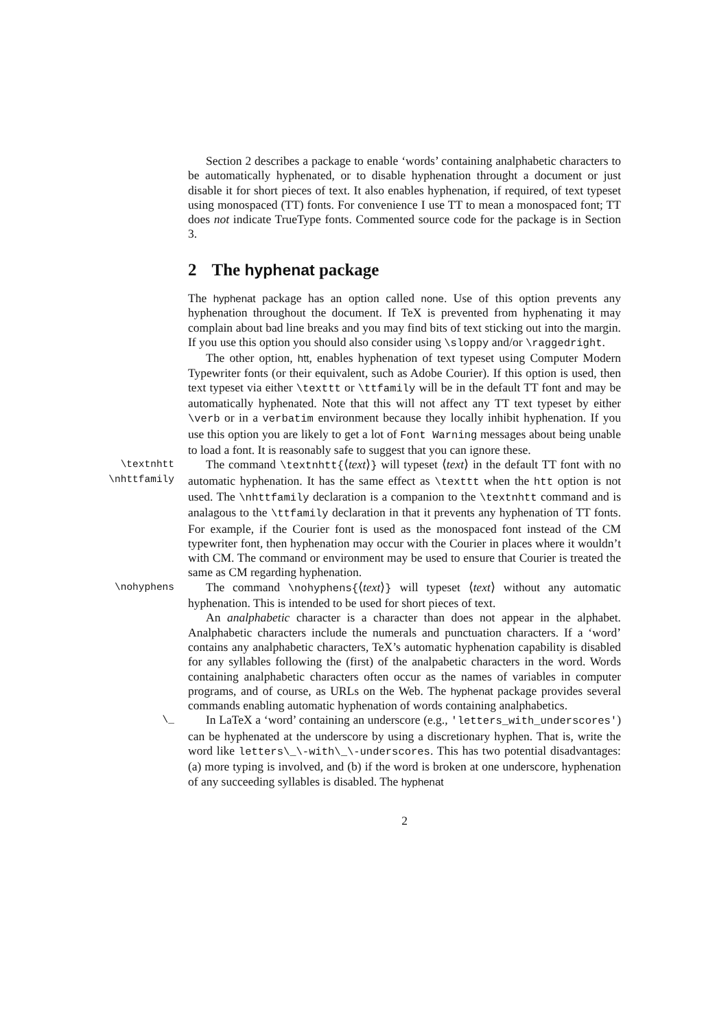Section 2 describes a package to enable ‘words’ containing analphabetic characters to be automatically hyphenated, or to disable hyphenation throught a document or just disable it for short pieces of text. It also enables hyphenation, if required, of text typeset using monospaced (TT) fonts. For convenience I use TT to mean a monospaced font; TT does not indicate TrueType fonts. Commented source code for the package is in Section 3.
2 The hyphenat package
The hyphenat package has an option called none. Use of this option prevents any hyphenation throughout the document. If TeX is prevented from hyphenating it may complain about bad line breaks and you may find bits of text sticking out into the margin. If you use this option you should also consider using \sloppy and/or \raggedright.
The other option, htt, enables hyphenation of text typeset using Computer Modern Typewriter fonts (or their equivalent, such as Adobe Courier). If this option is used, then text typeset via either \texttt or \ttfamily will be in the default TT font and may be automatically hyphenated. Note that this will not affect any TT text typeset by either \verb or in a verbatim environment because they locally inhibit hyphenation. If you use this option you are likely to get a lot of Font Warning messages about being unable to load a font. It is reasonably safe to suggest that you can ignore these.
\textnhtt
\nhttfamily
The command \textnhtt{⟨text⟩} will typeset ⟨text⟩ in the default TT font with no automatic hyphenation. It has the same effect as \texttt when the htt option is not used. The \nhttfamily declaration is a companion to the \textnhtt command and is analagous to the \ttfamily declaration in that it prevents any hyphenation of TT fonts. For example, if the Courier font is used as the monospaced font instead of the CM typewriter font, then hyphenation may occur with the Courier in places where it wouldn’t with CM. The command or environment may be used to ensure that Courier is treated the same as CM regarding hyphenation.
\nohyphens
The command \nohyphens{⟨text⟩} will typeset ⟨text⟩ without any automatic hyphenation. This is intended to be used for short pieces of text.
An analphabetic character is a character than does not appear in the alphabet. Analphabetic characters include the numerals and punctuation characters. If a ‘word’ contains any analphabetic characters, TeX’s automatic hyphenation capability is disabled for any syllables following the (first) of the analpabetic characters in the word. Words containing analphabetic characters often occur as the names of variables in computer programs, and of course, as URLs on the Web. The hyphenat package provides several commands enabling automatic hyphenation of words containing analphabetics.
\_
In LaTeX a ‘word’ containing an underscore (e.g., 'letters_with_underscores') can be hyphenated at the underscore by using a discretionary hyphen. That is, write the word like letters\_\-with\_\-underscores. This has two potential disadvantages: (a) more typing is involved, and (b) if the word is broken at one underscore, hyphenation of any succeeding syllables is disabled. The hyphenat
2